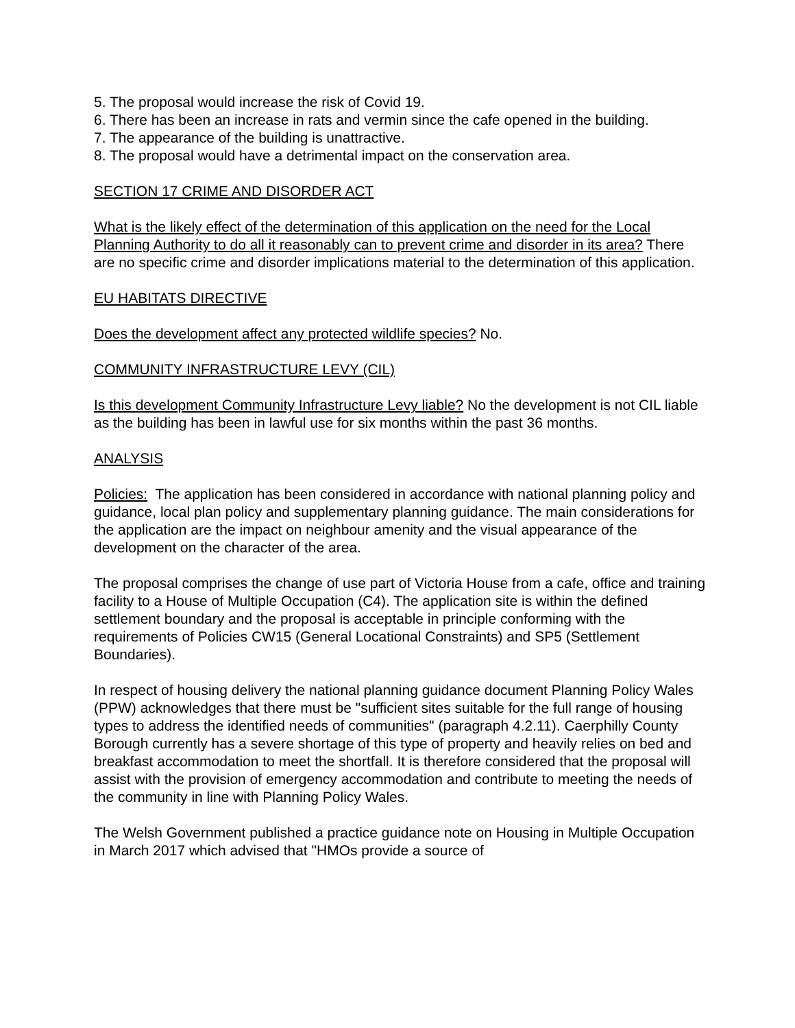5. The proposal would increase the risk of Covid 19.
6. There has been an increase in rats and vermin since the cafe opened in the building.
7. The appearance of the building is unattractive.
8. The proposal would have a detrimental impact on the conservation area.
SECTION 17 CRIME AND DISORDER ACT
What is the likely effect of the determination of this application on the need for the Local Planning Authority to do all it reasonably can to prevent crime and disorder in its area? There are no specific crime and disorder implications material to the determination of this application.
EU HABITATS DIRECTIVE
Does the development affect any protected wildlife species? No.
COMMUNITY INFRASTRUCTURE LEVY (CIL)
Is this development Community Infrastructure Levy liable? No the development is not CIL liable as the building has been in lawful use for six months within the past 36 months.
ANALYSIS
Policies: The application has been considered in accordance with national planning policy and guidance, local plan policy and supplementary planning guidance. The main considerations for the application are the impact on neighbour amenity and the visual appearance of the development on the character of the area.
The proposal comprises the change of use part of Victoria House from a cafe, office and training facility to a House of Multiple Occupation (C4). The application site is within the defined settlement boundary and the proposal is acceptable in principle conforming with the requirements of Policies CW15 (General Locational Constraints) and SP5 (Settlement Boundaries).
In respect of housing delivery the national planning guidance document Planning Policy Wales (PPW) acknowledges that there must be "sufficient sites suitable for the full range of housing types to address the identified needs of communities" (paragraph 4.2.11). Caerphilly County Borough currently has a severe shortage of this type of property and heavily relies on bed and breakfast accommodation to meet the shortfall. It is therefore considered that the proposal will assist with the provision of emergency accommodation and contribute to meeting the needs of the community in line with Planning Policy Wales.
The Welsh Government published a practice guidance note on Housing in Multiple Occupation in March 2017 which advised that "HMOs provide a source of